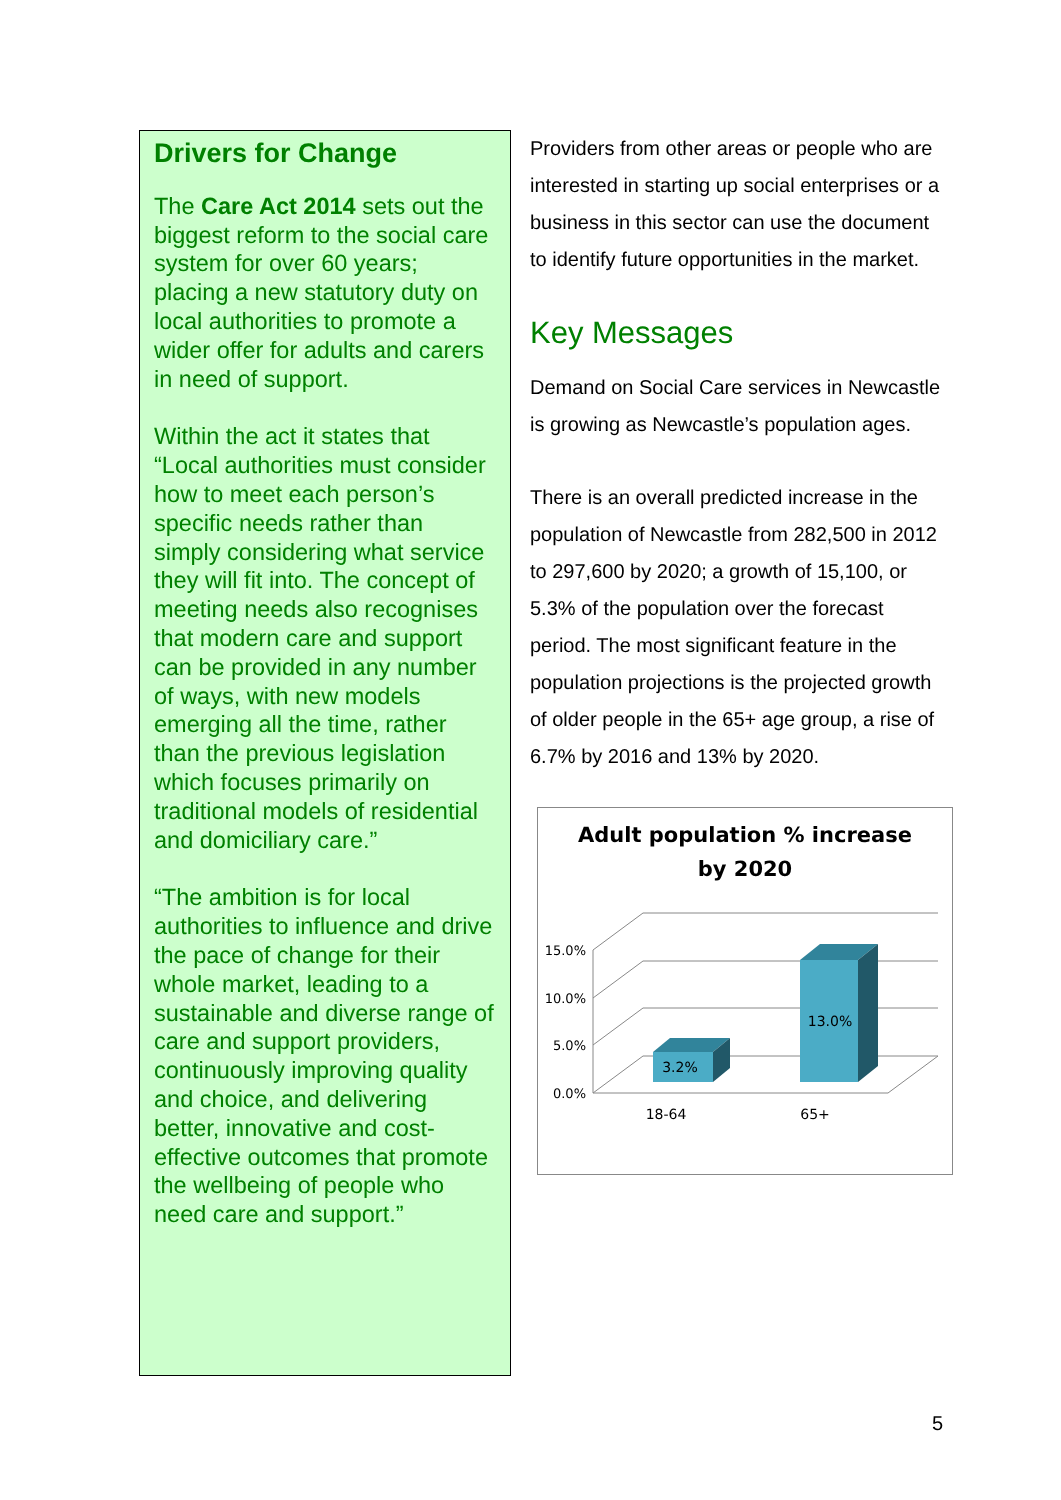Drivers for Change
The Care Act 2014 sets out the biggest reform to the social care system for over 60 years; placing a new statutory duty on local authorities to promote a wider offer for adults and carers in need of support.
Within the act it states that “Local authorities must consider how to meet each person’s specific needs rather than simply considering what service they will fit into. The concept of meeting needs also recognises that modern care and support can be provided in any number of ways, with new models emerging all the time, rather than the previous legislation which focuses primarily on traditional models of residential and domiciliary care.”
“The ambition is for local authorities to influence and drive the pace of change for their whole market, leading to a sustainable and diverse range of care and support providers, continuously improving quality and choice, and delivering better, innovative and cost-effective outcomes that promote the wellbeing of people who need care and support.”
Providers from other areas or people who are interested in starting up social enterprises or a business in this sector can use the document to identify future opportunities in the market.
Key Messages
Demand on Social Care services in Newcastle is growing as Newcastle’s population ages.
There is an overall predicted increase in the population of Newcastle from 282,500 in 2012 to 297,600 by 2020; a growth of 15,100, or 5.3% of the population over the forecast period. The most significant feature in the population projections is the projected growth of older people in the 65+ age group, a rise of 6.7% by 2016 and 13% by 2020.
Adult population % increase
by 2020
15.0%
10.0%
5.0%
0.0%
3.2%
13.0%
18-64
65+
5